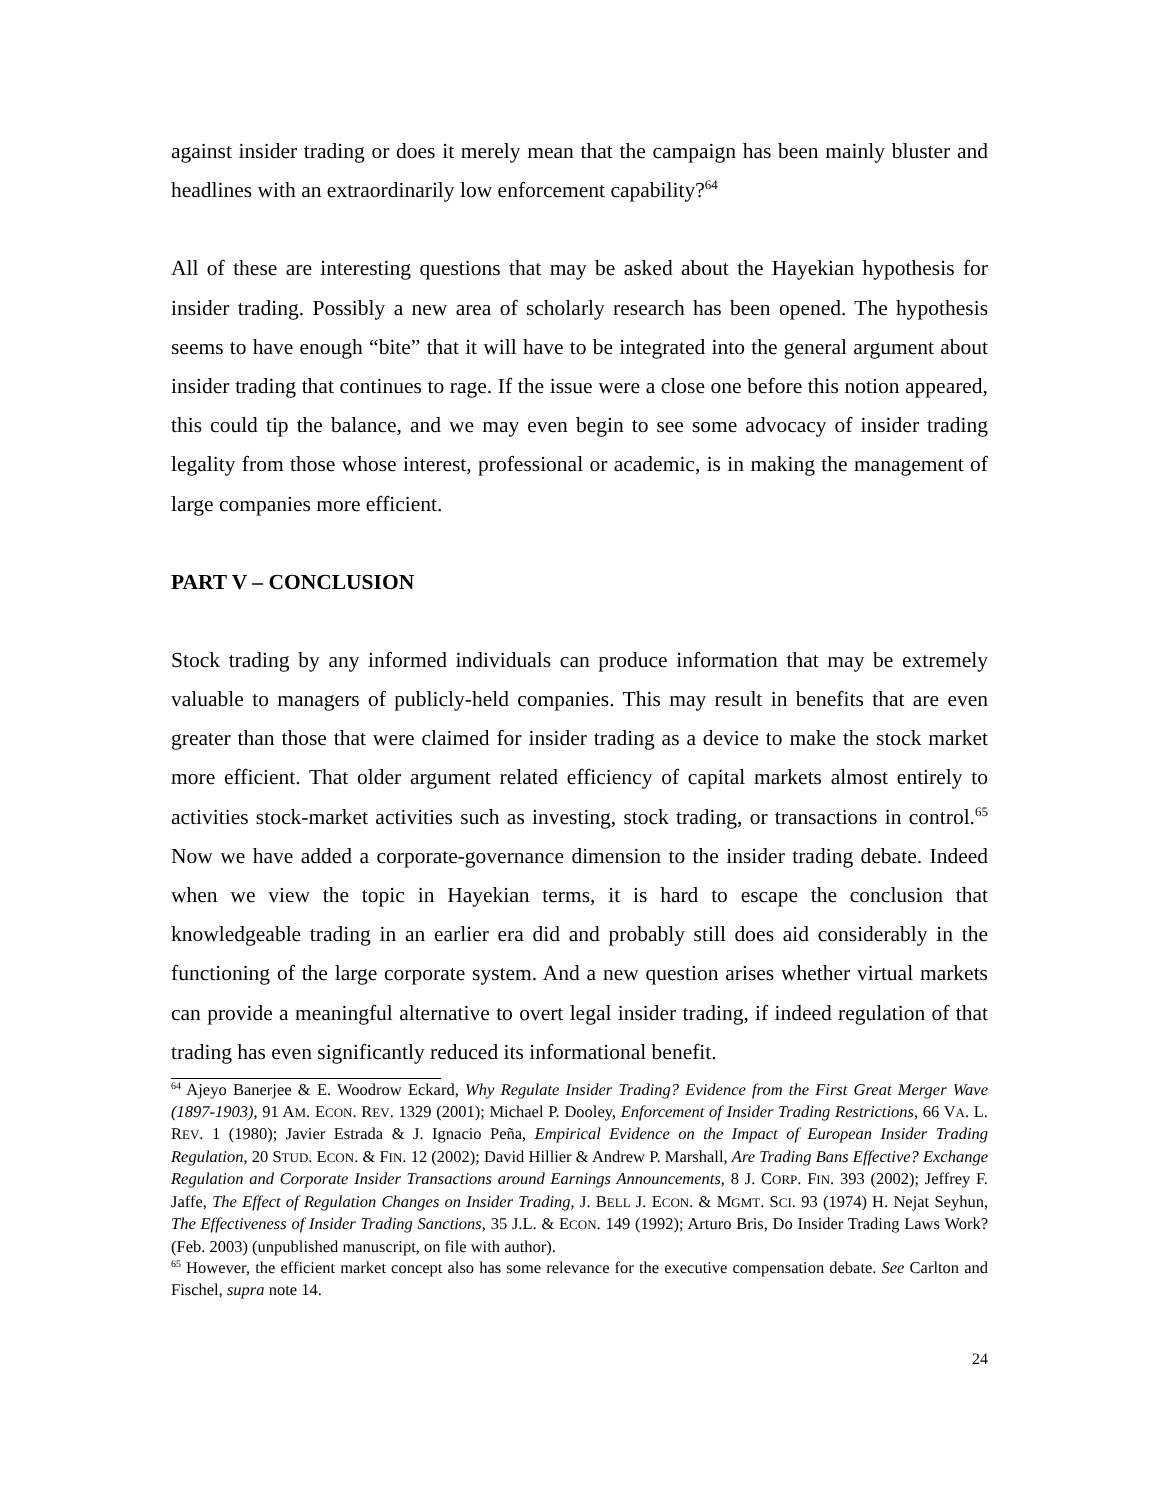against insider trading or does it merely mean that the campaign has been mainly bluster and headlines with an extraordinarily low enforcement capability?<sup>64</sup>
All of these are interesting questions that may be asked about the Hayekian hypothesis for insider trading. Possibly a new area of scholarly research has been opened. The hypothesis seems to have enough “bite” that it will have to be integrated into the general argument about insider trading that continues to rage. If the issue were a close one before this notion appeared, this could tip the balance, and we may even begin to see some advocacy of insider trading legality from those whose interest, professional or academic, is in making the management of large companies more efficient.
PART V – CONCLUSION
Stock trading by any informed individuals can produce information that may be extremely valuable to managers of publicly-held companies. This may result in benefits that are even greater than those that were claimed for insider trading as a device to make the stock market more efficient. That older argument related efficiency of capital markets almost entirely to activities stock-market activities such as investing, stock trading, or transactions in control.<sup>65</sup> Now we have added a corporate-governance dimension to the insider trading debate. Indeed when we view the topic in Hayekian terms, it is hard to escape the conclusion that knowledgeable trading in an earlier era did and probably still does aid considerably in the functioning of the large corporate system. And a new question arises whether virtual markets can provide a meaningful alternative to overt legal insider trading, if indeed regulation of that trading has even significantly reduced its informational benefit.
<sup>64</sup> Ajeyo Banerjee & E. Woodrow Eckard, Why Regulate Insider Trading? Evidence from the First Great Merger Wave (1897-1903), 91 AM. ECON. REV. 1329 (2001); Michael P. Dooley, Enforcement of Insider Trading Restrictions, 66 VA. L. REV. 1 (1980); Javier Estrada & J. Ignacio Peña, Empirical Evidence on the Impact of European Insider Trading Regulation, 20 STUD. ECON. & FIN. 12 (2002); David Hillier & Andrew P. Marshall, Are Trading Bans Effective? Exchange Regulation and Corporate Insider Transactions around Earnings Announcements, 8 J. CORP. FIN. 393 (2002); Jeffrey F. Jaffe, The Effect of Regulation Changes on Insider Trading, J. BELL J. ECON. & MGMT. SCI. 93 (1974) H. Nejat Seyhun, The Effectiveness of Insider Trading Sanctions, 35 J.L. & ECON. 149 (1992); Arturo Bris, Do Insider Trading Laws Work? (Feb. 2003) (unpublished manuscript, on file with author).
<sup>65</sup> However, the efficient market concept also has some relevance for the executive compensation debate. See Carlton and Fischel, supra note 14.
24